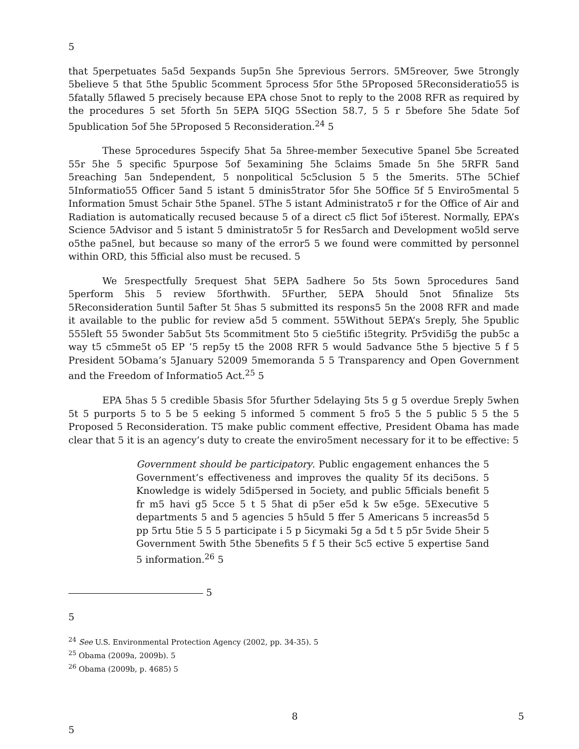5
that 5perpetuates 5a5d 5expands 5up5n 5he 5previous 5errors. 5M5reover, 5we 5trongly 5believe 5 that 5the 5public 5comment 5process 5for 5the 5Proposed 5Reconsideratio55 is 5fatally 5flawed 5 precisely because EPA chose 5not to reply to the 2008 RFR as required by the procedures 5 set 5forth 5n 5EPA 5IQG 5Section 58.7, 5 5 r 5before 5he 5date 5of 5publication 5of 5he 5Proposed 5 Reconsideration.<sup>24</sup> 5
These 5procedures 5specify 5hat 5a 5hree-member 5executive 5panel 5be 5created 55r 5he 5 specific 5purpose 5of 5examining 5he 5claims 5made 5n 5he 5RFR 5and 5reaching 5an 5ndependent, 5 nonpolitical 5c5clusion 5 5 the 5merits. 5The 5Chief 5Informatio55 Officer 5and 5 istant 5 dminis5trator 5for 5he 5Office 5f 5 Enviro5mental 5 Information 5must 5chair 5the 5panel. 5The 5 istant Administrato5 r for the Office of Air and Radiation is automatically recused because 5 of a direct c5 flict 5of i5terest. Normally, EPA’s Science 5Advisor and 5 istant 5 dministrato5r 5 for Res5arch and Development wo5ld serve o5the pa5nel, but because so many of the error5 5 we found were committed by personnel within ORD, this 5fficial also must be recused. 5
We 5respectfully 5request 5hat 5EPA 5adhere 5o 5ts 5own 5procedures 5and 5perform 5his 5 review 5forthwith. 5Further, 5EPA 5hould 5not 5finalize 5ts 5Reconsideration 5until 5after 5t 5has 5 submitted its respons5 5n the 2008 RFR and made it available to the public for review a5d 5 comment. 55Without 5EPA’s 5reply, 5he 5public 555left 55 5wonder 5ab5ut 5ts 5commitment 5to 5 cie5tific i5tegrity. Pr5vidi5g the pub5c a way t5 c5mme5t o5 EP ’5 rep5y t5 the 2008 RFR 5 would 5advance 5the 5 bjective 5 f 5 President 5Obama’s 5January 52009 5memoranda 5 5 Transparency and Open Government and the Freedom of Informatio5 Act.<sup>25</sup> 5
EPA 5has 5 5 credible 5basis 5for 5further 5delaying 5ts 5 g 5 overdue 5reply 5when 5t 5 purports 5 to 5 be 5 eeking 5 informed 5 comment 5 fro5 5 the 5 public 5 5 the 5 Proposed 5 Reconsideration. T5 make public comment effective, President Obama has made clear that 5 it is an agency’s duty to create the enviro5ment necessary for it to be effective: 5
Government should be participatory. Public engagement enhances the 5 Government’s effectiveness and improves the quality 5f its deci5ons. 5 Knowledge is widely 5di5persed in 5ociety, and public 5fficials benefit 5 fr m5 havi g5 5cce 5 t 5 5hat di p5er e5d k 5w e5ge. 5Executive 5 departments 5 and 5 agencies 5 h5uld 5 ffer 5 Americans 5 increas5d 5 pp 5rtu 5tie 5 5 5 participate i 5 p 5icymaki 5g a 5d t 5 p5r 5vide 5heir 5 Government 5with 5the 5benefits 5 f 5 their 5c5 ective 5 expertise 5and 5 information.<sup>26</sup> 5
5
5
<sup>24</sup> See U.S. Environmental Protection Agency (2002, pp. 34-35). 5
<sup>25</sup> Obama (2009a, 2009b). 5
<sup>26</sup> Obama (2009b, p. 4685) 5
8 5
5